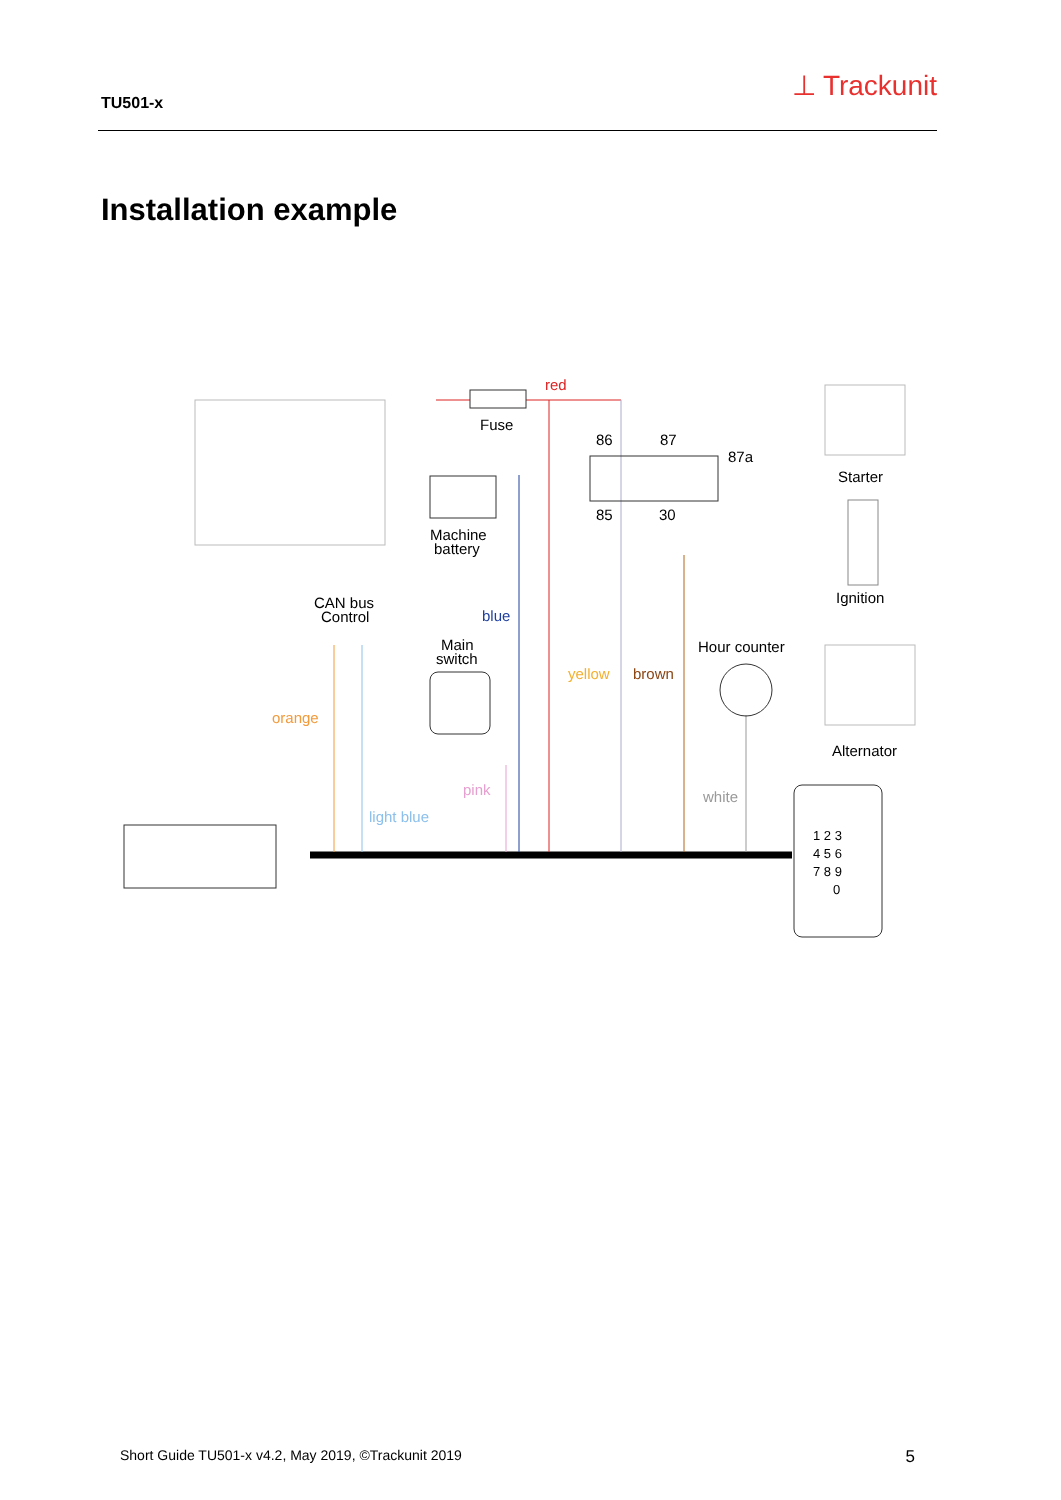TU501-x ⊥ Trackunit
Installation example
red
Fuse
86
87
87a
85
30
Starter
Machine
battery
CAN bus
Control
blue
Ignition
Main
switch
Hour counter
yellow
brown
orange
Alternator
pink
white
light blue
1 2 3
4 5 6
7 8 9
0
Short Guide TU501-x v4.2, May 2019, ©Trackunit 2019 5